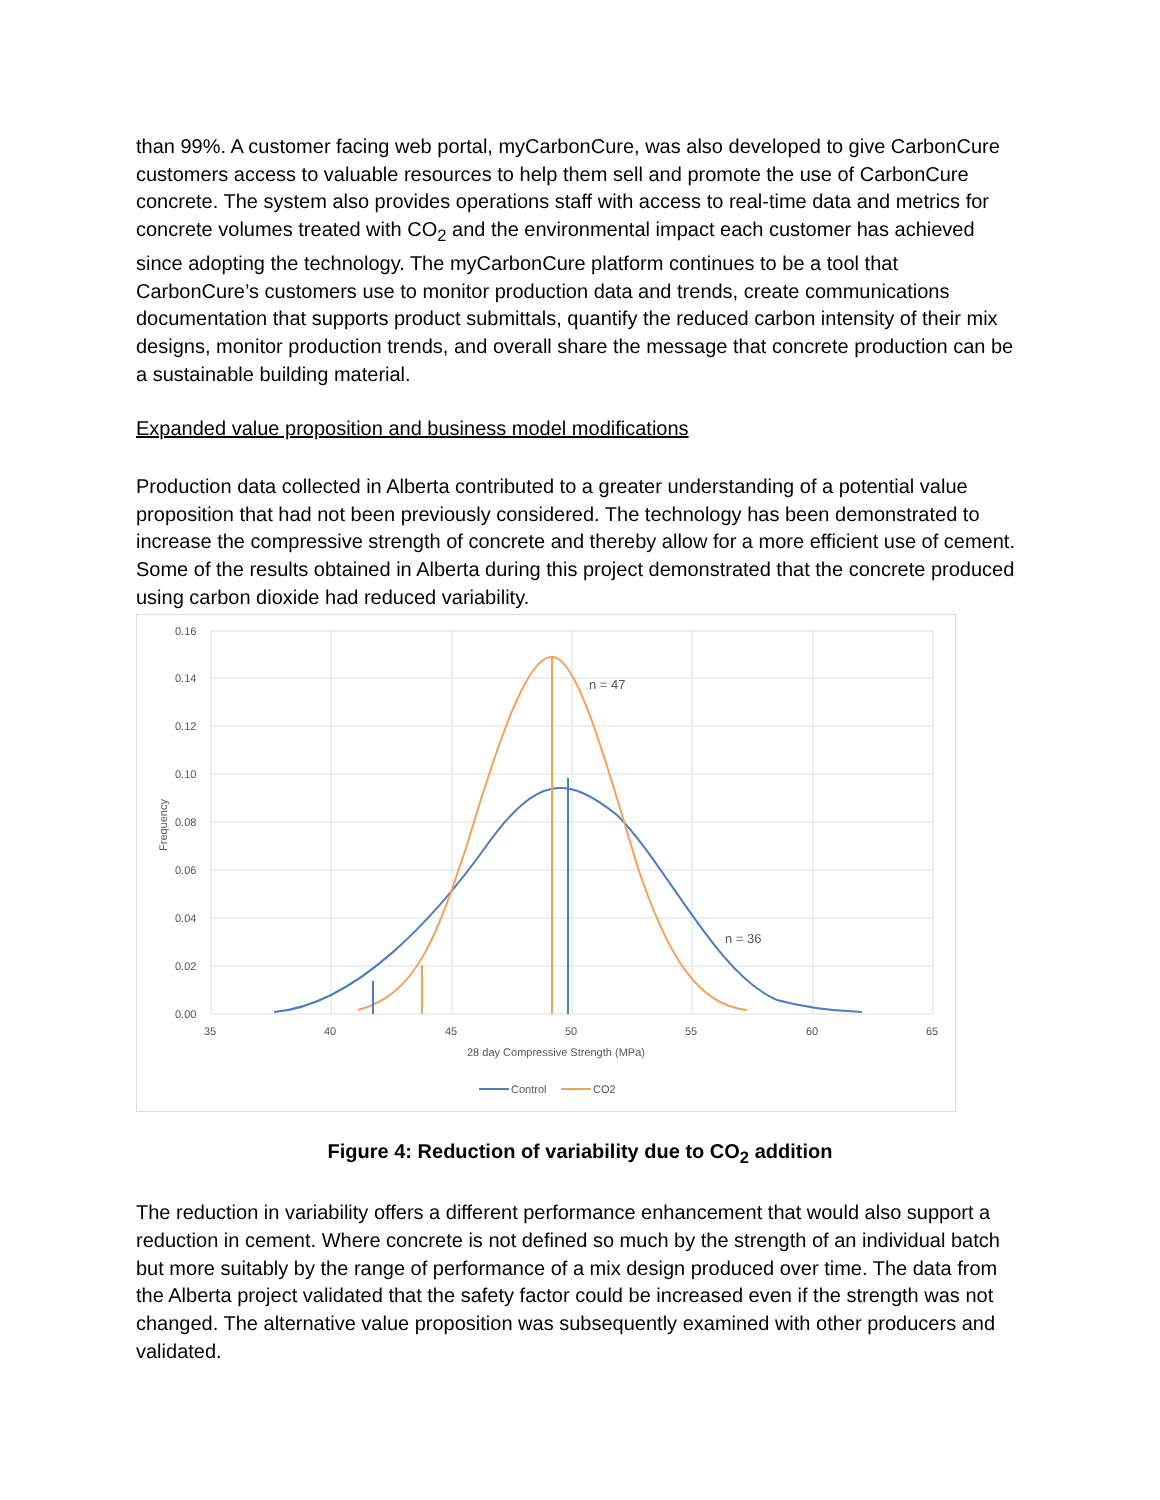than 99%. A customer facing web portal, myCarbonCure, was also developed to give CarbonCure customers access to valuable resources to help them sell and promote the use of CarbonCure concrete. The system also provides operations staff with access to real-time data and metrics for concrete volumes treated with CO<sub>2</sub> and the environmental impact each customer has achieved since adopting the technology. The myCarbonCure platform continues to be a tool that CarbonCure’s customers use to monitor production data and trends, create communications documentation that supports product submittals, quantify the reduced carbon intensity of their mix designs, monitor production trends, and overall share the message that concrete production can be a sustainable building material.
Expanded value proposition and business model modifications
Production data collected in Alberta contributed to a greater understanding of a potential value proposition that had not been previously considered. The technology has been demonstrated to increase the compressive strength of concrete and thereby allow for a more efficient use of cement. Some of the results obtained in Alberta during this project demonstrated that the concrete produced using carbon dioxide had reduced variability.
0.16
0.14
0.12
0.10
0.08
0.06
0.04
0.02
0.00
35
40
45
50
55
60
65
28 day Compressive Strength (MPa)
Frequency
n = 47
n = 36
Control
CO2
Figure 4: Reduction of variability due to CO<sub>2</sub> addition
The reduction in variability offers a different performance enhancement that would also support a reduction in cement. Where concrete is not defined so much by the strength of an individual batch but more suitably by the range of performance of a mix design produced over time. The data from the Alberta project validated that the safety factor could be increased even if the strength was not changed. The alternative value proposition was subsequently examined with other producers and validated.